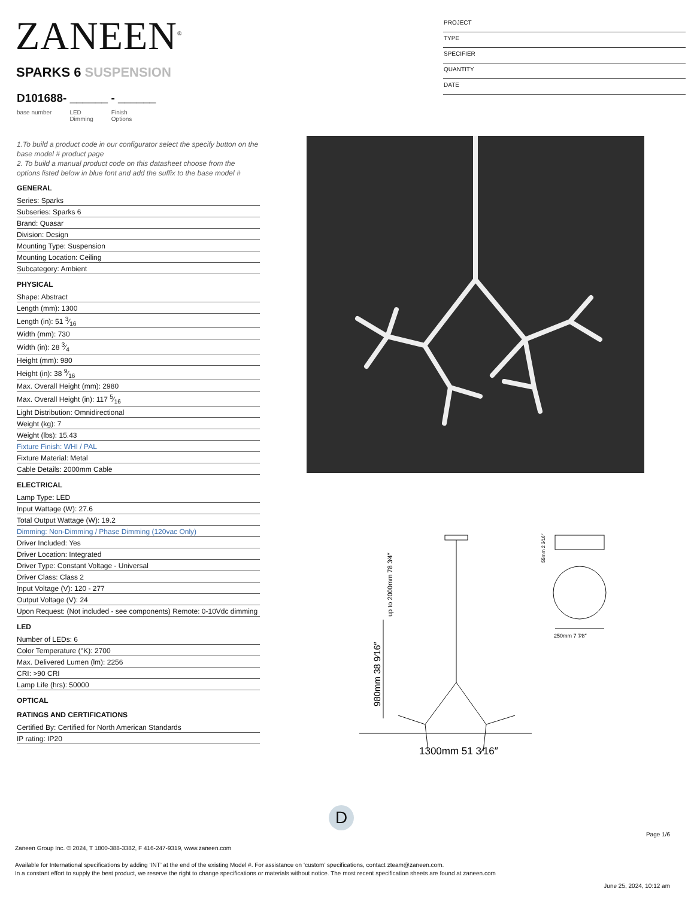ZANEEN<sup>®</sup>
SPARKS 6 SUSPENSION
D101688- ______ - ______
base number LED
Dimming Finish
Options
PROJECT
TYPE
SPECIFIER
QUANTITY
DATE
1.To build a product code in our configurator select the specify button on the base model # product page
2. To build a manual product code on this datasheet choose from the options listed below in blue font and add the suffix to the base model #
GENERAL
Series: Sparks
Subseries: Sparks 6
Brand: Quasar
Division: Design
Mounting Type: Suspension
Mounting Location: Ceiling
Subcategory: Ambient
PHYSICAL
Shape: Abstract
Length (mm): 1300
Length (in): 51 3⁄16
Width (mm): 730
Width (in): 28 3⁄4
Height (mm): 980
Height (in): 38 9⁄16
Max. Overall Height (mm): 2980
Max. Overall Height (in): 117 5⁄16
Light Distribution: Omnidirectional
Weight (kg): 7
Weight (lbs): 15.43
Fixture Finish: WHI / PAL
Fixture Material: Metal
Cable Details: 2000mm Cable
ELECTRICAL
Lamp Type: LED
Input Wattage (W): 27.6
Total Output Wattage (W): 19.2
Dimming: Non-Dimming / Phase Dimming (120vac Only)
Driver Included: Yes
Driver Location: Integrated
Driver Type: Constant Voltage - Universal
Driver Class: Class 2
Input Voltage (V): 120 - 277
Output Voltage (V): 24
Upon Request: (Not included - see components) Remote: 0-10Vdc dimming
LED
Number of LEDs: 6
Color Temperature (°K): 2700
Max. Delivered Lumen (lm): 2256
CRI: >90 CRI
Lamp Life (hrs): 50000
OPTICAL
RATINGS AND CERTIFICATIONS
Certified By: Certified for North American Standards
IP rating: IP20
1300mm 51 3⁄16″
250mm 7 7⁄8″
980mm 38 9⁄16″
up to 2000mm 78 3⁄4″
55mm 2 3⁄16″
D
Page 1/6
Zaneen Group Inc. © 2024, T 1800-388-3382, F 416-247-9319, www.zaneen.com
Available for International specifications by adding ‘INT’ at the end of the existing Model #. For assistance on ‘custom’ specifications, contact zteam@zaneen.com.
In a constant effort to supply the best product, we reserve the right to change specifications or materials without notice. The most recent specification sheets are found at zaneen.com
June 25, 2024, 10:12 am